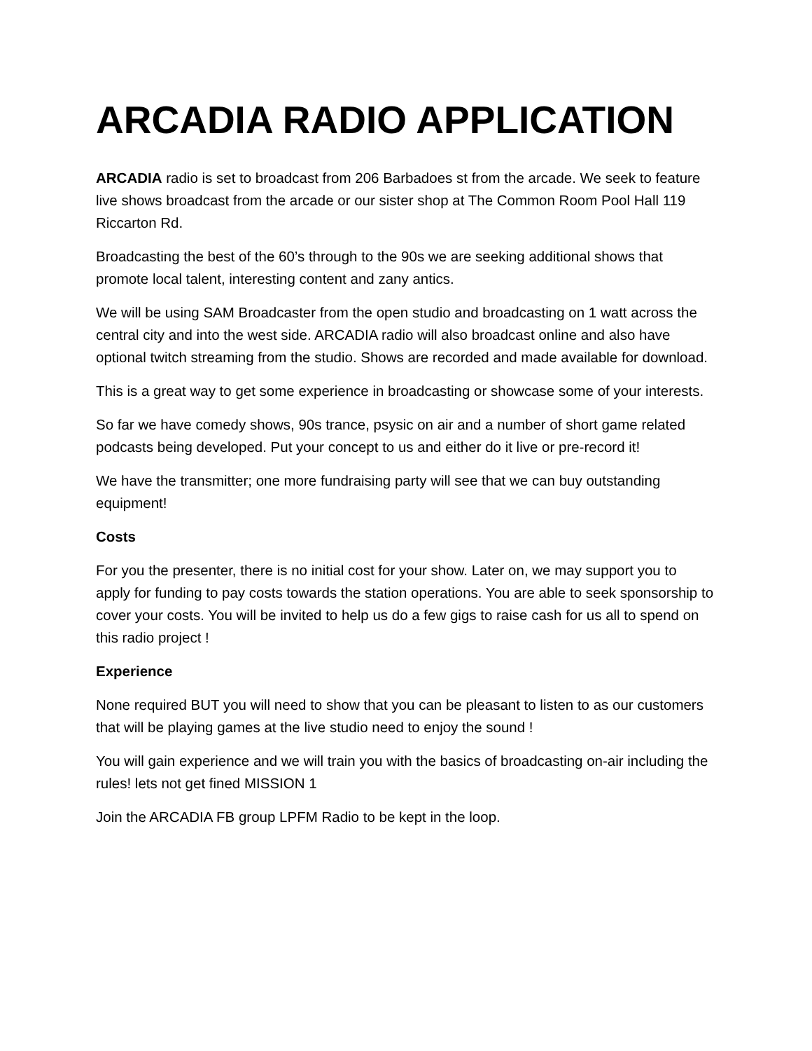ARCADIA RADIO APPLICATION
ARCADIA radio is set to broadcast from 206 Barbadoes st from the arcade. We seek to feature live shows broadcast from the arcade or our sister shop at The Common Room Pool Hall 119 Riccarton Rd.
Broadcasting the best of the 60’s through to the 90s we are seeking additional shows that promote local talent, interesting content and zany antics.
We will be using SAM Broadcaster from the open studio and broadcasting on 1 watt across the central city and into the west side. ARCADIA radio will also broadcast online and also have optional twitch streaming from the studio. Shows are recorded and made available for download.
This is a great way to get some experience in broadcasting or showcase some of your interests.
So far we have comedy shows, 90s trance, psysic on air and a number of short game related podcasts being developed. Put your concept to us and either do it live or pre-record it!
We have the transmitter; one more fundraising party will see that we can buy outstanding equipment!
Costs
For you the presenter, there is no initial cost for your show. Later on, we may support you to apply for funding to pay costs towards the station operations. You are able to seek sponsorship to cover your costs. You will be invited to help us do a few gigs to raise cash for us all to spend on this radio project !
Experience
None required BUT you will need to show that you can be pleasant to listen to as our customers that will be playing games at the live studio need to enjoy the sound !
You will gain experience and we will train you with the basics of broadcasting on-air including the rules! lets not get fined MISSION 1
Join the ARCADIA FB group LPFM Radio to be kept in the loop.